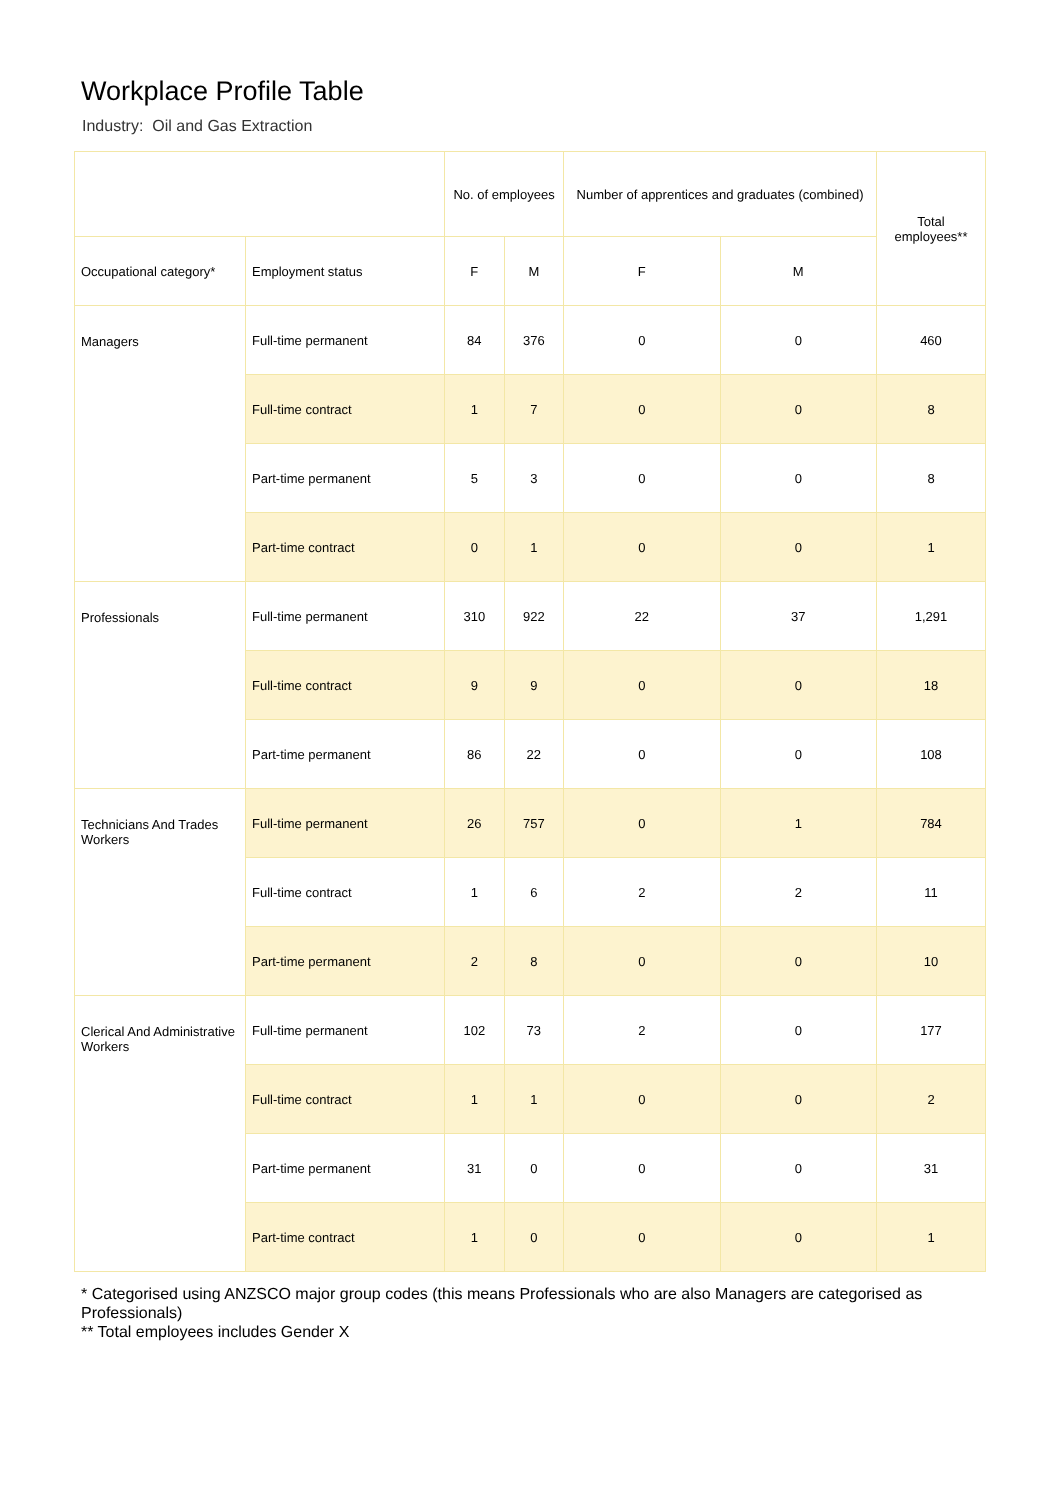Workplace Profile Table
Industry: Oil and Gas Extraction
| | | No. of employees | | Number of apprentices and graduates (combined) | | Total employees** |
| --- | --- | --- | --- | --- | --- | --- |
| Occupational category* | Employment status | F | M | F | M | |
| Managers | Full-time permanent | 84 | 376 | 0 | 0 | 460 |
| | Full-time contract | 1 | 7 | 0 | 0 | 8 |
| | Part-time permanent | 5 | 3 | 0 | 0 | 8 |
| | Part-time contract | 0 | 1 | 0 | 0 | 1 |
| Professionals | Full-time permanent | 310 | 922 | 22 | 37 | 1,291 |
| | Full-time contract | 9 | 9 | 0 | 0 | 18 |
| | Part-time permanent | 86 | 22 | 0 | 0 | 108 |
| Technicians And Trades Workers | Full-time permanent | 26 | 757 | 0 | 1 | 784 |
| | Full-time contract | 1 | 6 | 2 | 2 | 11 |
| | Part-time permanent | 2 | 8 | 0 | 0 | 10 |
| Clerical And Administrative Workers | Full-time permanent | 102 | 73 | 2 | 0 | 177 |
| | Full-time contract | 1 | 1 | 0 | 0 | 2 |
| | Part-time permanent | 31 | 0 | 0 | 0 | 31 |
| | Part-time contract | 1 | 0 | 0 | 0 | 1 |
* Categorised using ANZSCO major group codes (this means Professionals who are also Managers are categorised as Professionals)
** Total employees includes Gender X